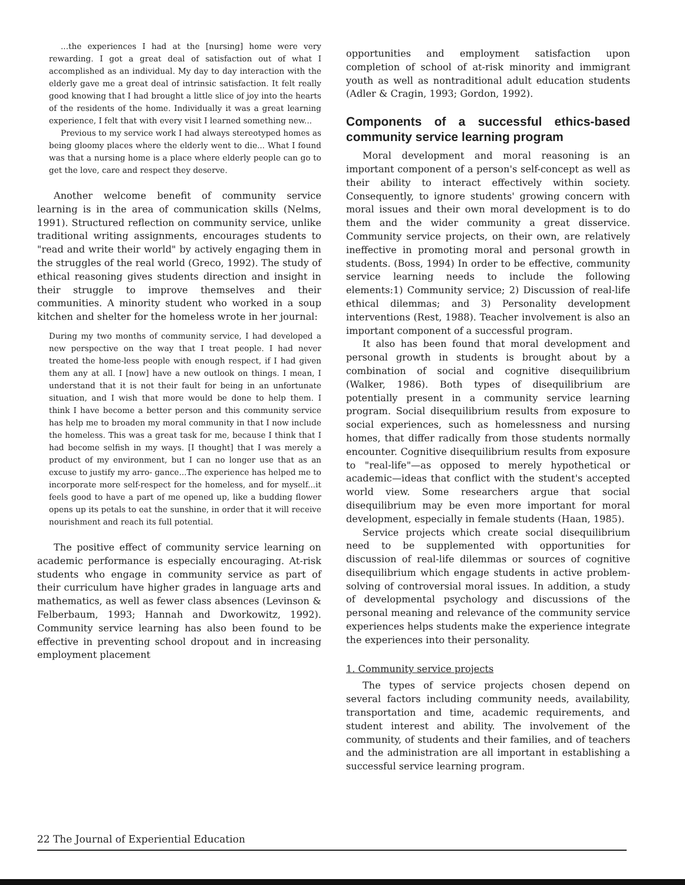...the experiences I had at the [nursing] home were very rewarding. I got a great deal of satisfaction out of what I accomplished as an individual. My day to day interaction with the elderly gave me a great deal of intrinsic satisfaction. It felt really good knowing that I had brought a little slice of joy into the hearts of the residents of the home. Individually it was a great learning experience, I felt that with every visit I learned something new...
Previous to my service work I had always stereotyped homes as being gloomy places where the elderly went to die... What I found was that a nursing home is a place where elderly people can go to get the love, care and respect they deserve.
Another welcome benefit of community service learning is in the area of communication skills (Nelms, 1991). Structured reflection on community service, unlike traditional writing assignments, encourages students to "read and write their world" by actively engaging them in the struggles of the real world (Greco, 1992). The study of ethical reasoning gives students direction and insight in their struggle to improve themselves and their communities. A minority student who worked in a soup kitchen and shelter for the homeless wrote in her journal:
During my two months of community service, I had developed a new perspective on the way that I treat people. I had never treated the home-less people with enough respect, if I had given them any at all. I [now] have a new outlook on things. I mean, I understand that it is not their fault for being in an unfortunate situation, and I wish that more would be done to help them. I think I have become a better person and this community service has help me to broaden my moral community in that I now include the homeless. This was a great task for me, because I think that I had become selfish in my ways. [I thought] that I was merely a product of my environment, but I can no longer use that as an excuse to justify my arro- gance...The experience has helped me to incorporate more self-respect for the homeless, and for myself...it feels good to have a part of me opened up, like a budding flower opens up its petals to eat the sunshine, in order that it will receive nourishment and reach its full potential.
The positive effect of community service learning on academic performance is especially encouraging. At-risk students who engage in community service as part of their curriculum have higher grades in language arts and mathematics, as well as fewer class absences (Levinson & Felberbaum, 1993; Hannah and Dworkowitz, 1992). Community service learning has also been found to be effective in preventing school dropout and in increasing employment placement
opportunities and employment satisfaction upon completion of school of at-risk minority and immigrant youth as well as nontraditional adult education students (Adler & Cragin, 1993; Gordon, 1992).
Components of a successful ethics-based community service learning program
Moral development and moral reasoning is an important component of a person's self-concept as well as their ability to interact effectively within society. Consequently, to ignore students' growing concern with moral issues and their own moral development is to do them and the wider community a great disservice. Community service projects, on their own, are relatively ineffective in promoting moral and personal growth in students. (Boss, 1994) In order to be effective, community service learning needs to include the following elements:1) Community service; 2) Discussion of real-life ethical dilemmas; and 3) Personality development interventions (Rest, 1988). Teacher involvement is also an important component of a successful program.
It also has been found that moral development and personal growth in students is brought about by a combination of social and cognitive disequilibrium (Walker, 1986). Both types of disequilibrium are potentially present in a community service learning program. Social disequilibrium results from exposure to social experiences, such as homelessness and nursing homes, that differ radically from those students normally encounter. Cognitive disequilibrium results from exposure to "real-life"—as opposed to merely hypothetical or academic—ideas that conflict with the student's accepted world view. Some researchers argue that social disequilibrium may be even more important for moral development, especially in female students (Haan, 1985).
Service projects which create social disequilibrium need to be supplemented with opportunities for discussion of real-life dilemmas or sources of cognitive disequilibrium which engage students in active problem-solving of controversial moral issues. In addition, a study of developmental psychology and discussions of the personal meaning and relevance of the community service experiences helps students make the experience integrate the experiences into their personality.
1. Community service projects
The types of service projects chosen depend on several factors including community needs, availability, transportation and time, academic requirements, and student interest and ability. The involvement of the community, of students and their families, and of teachers and the administration are all important in establishing a successful service learning program.
22 The Journal of Experiential Education